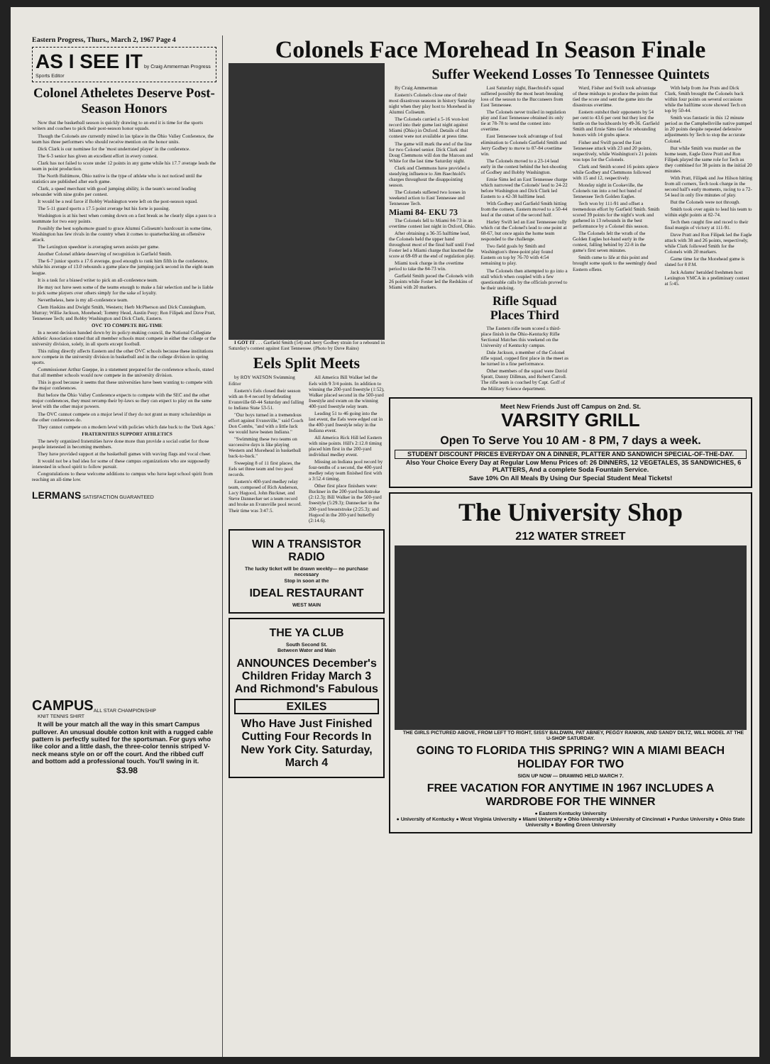Eastern Progress, Thurs., March 2, 1967 Page 4
AS I SEE IT by Craig Ammerman Progress Sports Editor
Colonel Atheletes Deserve Post-Season Honors
Now that the basketball season is quickly drawing to an end it is time for the sports writers and coaches to pick their post-season honor squads.
Though the Colonels are currently mired in las tplace in the Ohio Valley Conference, the team has three performers who should receive mention on the honor units.
Dick Clark is our nominee for the 'most underrated player' in the conference.
The 6-3 senior has given an excellent effort in every contest.
Clark has not failed to score under 12 points in any game while his 17.7 average leads the team in point production.
The North Baltimore, Ohio native is the type of athlete who is not noticed until the statistics are published after each game.
Clark, a speed merchant with good jumping ability, is the team's second leading rebounder with nine grabs per contest.
It would be a real farce if Bobby Washington were left on the post-season squad.
The 5-11 guard sports a 17.5 point average but his forte is passing.
Washington is at his best when coming down on a fast break as he clearly slips a pass to a teammate for two easy points.
Possibly the best sophomore guard to grace Alumni Coliseum's hardcourt in some time, Washington has few rivals in the country when it comes to quarterbacking an offensive attack.
The Lexington speedster is averaging seven assists per game.
Another Colonel athlete deserving of recognition is Garfield Smith.
The 6-7 junior sports a 17.6 average, good enough to rank him fifth in the conference, while his average of 13.0 rebounds a game place the jumping-jack second in the eight-team league.
It is a task for a biased writer to pick an all-conference team.
He may not have seen some of the teams enough to make a fair selection and he is liable to pick some players over others simply for the sake of loyalty.
Nevertheless, here is my all-conference team.
Clem Haskins and Dwight Smith, Western; Herb McPherson and Dick Cunningham, Murray; Willie Jackson, Morehead; Tommy Head, Austin Peay; Ron Filipek and Dave Pratt, Tennessee Tech; and Bobby Washington and Dick Clark, Eastern.
OVC TO COMPETE BIG-TIME
In a recent decision handed down by its policy-making council, the National Collegiate Athletic Association stated that all member schools must compete in either the college or the university division, solely, in all sports except football.
This ruling directly affects Eastern and the other OVC schools because these institutions now compete in the university division in basketball and in the college division in spring sports.
Commissioner Arthur Gueppe, in a statement prepared for the conference schools, stated that all member schools would now compete in the university division.
This is good because it seems that these universities have been wanting to compete with the major conferences.
But before the Ohio Valley Conference expects to compete with the SEC and the other major conferences, they must revamp their by-laws so they can expect to play on the same level with the other major powers.
The OVC cannot compete on a major level if they do not grant as many scholarships as the other conferences do.
They cannot compete on a modern level with policies which date back to the 'Dark Ages.'
FRATERNITIES SUPPORT ATHLETICS
The newly organized fraternities have done more than provide a social outlet for those people interested in becoming members.
They have provided support at the basketball games with waving flags and vocal cheer.
It would not be a bad idea for some of these campus organizations who are supposedly interested in school spirit to follow pursuit.
Congratulations to these welcome additions to campus who have kept school spirit from reaching an all-time low.
LERMANS SATISFACTION GUARANTEED
CAMPUS ALL STAR CHAMPIONSHIP
KNIT TENNIS SHIRT
It will be your match all the way in this smart Campus pullover. An unusual double cotton knit with a rugged cable pattern is perfectly suited for the sportsman. For guys who like color and a little dash, the three-color tennis striped V-neck means style on or off the court. And the ribbed cuff and bottom add a professional touch. You'll swing in it.
$3.98
Colonels Face Morehead In Season Finale
I GOT IT . . . Garfield Smith (54) and Jerry Godbey strain for a rebound in Saturday's contest against East Tennessee. (Photo by Dave Rains)
Eels Split Meets
by ROY WATSON Swimming Editor
Eastern's Eels closed their season with an 8-4 record by defeating Evansville 60-44 Saturday and falling to Indiana State 53-51.
"Our boys turned in a tremendous effort against Evansville," said Coach Don Combs, "and with a little luck we would have beaten Indiana."
"Swimming these two teams on successive days is like playing Western and Morehead in basketball back-to-back."
Sweeping 8 of 11 first places, the Eels set three team and two pool records.
Eastern's 400-yard medley relay team, composed of Rich Anderson, Lacy Hagood, John Buckner, and Steve Dannecker set a team record and broke an Evansville pool record. Their time was 3:47.5.
All America Bill Walker led the Eels with 9 3/4 points. In addition to winning the 200-yard freestyle (1:52), Walker placed second in the 500-yard freestyle and swam on the winning 400-yard freestyle relay team.
Leading 51 to 46 going into the last event, the Eels were edged out in the 400-yard freestyle relay in the Indiana event.
All America Rick Hill led Eastern with nine points. Hill's 2:12.8 timing placed him first in the 200-yard individual medley event.
Missing an Indiana pool record by four-tenths of a second, the 400-yard medley relay team finished first with a 3:52.4 timing.
Other first place finishers were: Buckner in the 200-yard backstroke (2:12.3); Bill Walker in the 500-yard freestyle (5:29.3); Dannecker in the 200-yard breaststroke (2:25.3); and Hagood in the 200-yard butterfly (2:14.6).
WIN A TRANSISTOR RADIO
The lucky ticket will be drawn weekly— no purchase necessary
Stop in soon at the
IDEAL RESTAURANT
WEST MAIN
THE YA CLUB
South Second St.
Between Water and Main
ANNOUNCES December's Children Friday March 3 And Richmond's Fabulous
EXILES
Who Have Just Finished Cutting Four Records In New York City. Saturday, March 4
Suffer Weekend Losses To Tennessee Quintets
By Craig Ammerman
Eastern's Colonels close one of their most disastrous seasons in history Saturday night when they play host to Morehead in Alumni Coliseum.
The Colonels carried a 5-16 won-lost record into their game last night against Miami (Ohio) in Oxford. Details of that contest were not available at press time.
The game will mark the end of the line for two Colonel senior. Dick Clark and Doug Clemmons will don the Maroon and White for the last time Saturday night.
Clark and Clemmons have provided a steadying influence to Jim Baechtold's charges throughout the disappointing season.
The Colonels suffered two losses in weekend action to East Tennessee and Tennessee Tech.
Miami 84- EKU 73
The Colonels fell to Miami 84-73 in an overtime contest last night in Oxford, Ohio.
After obtaining a 36-35 halftime lead, the Colonels held the upper hand throughout most of the final half until Fred Foster led a Miami charge that knotted the score at 69-69 at the end of regulation play.
Miami took charge in the overtime period to take the 84-73 win.
Garfield Smith paced the Colonels with 26 points while Foster led the Redskins of Miami with 20 markers.
Last Saturday night, Baechtold's squad suffered possibly the most heart-breaking loss of the season to the Buccaneers from East Tennessee.
The Colonels never trailed in regulation play and East Tennessee obtained its only tie at 78-78 to send the contest into overtime.
East Tennessee took advantage of foul elimination to Colonels Garfield Smith and Jerry Godbey to move to 87-84 overtime win.
The Colonels moved to a 23-14 lead early in the contest behind the hot-shooting of Godbey and Bobby Washington.
Ernie Sims led an East Tennessee charge which narrowed the Colonels' lead to 24-22 before Washington and Dick Clark led Eastern to a 42-38 halftime lead.
With Godbey and Garfield Smith hitting from the corners, Eastern moved to a 50-44 lead at the outset of the second half.
Harley Swift led an East Tennessee rally which cut the Colonel's lead to one point at 68-67, but once again the home team responded to the challenge.
Two field goals by Smith and Washington's three-point play found Eastern on top by 76-70 with 4:54 remaining to play.
The Colonels then attempted to go into a stall which when coupled with a few questionable calls by the officials proved to be their undoing.
Rifle Squad Places Third
The Eastern rifle team scored a third-place finish in the Ohio-Kentucky Rifle Sectional Matches this weekend on the University of Kentucky campus.
Dale Jackson, a member of the Colonel rifle squad, copped first place in the meet as he turned in a fine performance.
Other members of the squad were David Spratt, Danny Dillman, and Robert Carroll. The rifle team is coached by Capt. Goff of the Military Science department.
Ward, Fisher and Swift took advantage of these mishaps to produce the points that tied the score and sent the game into the disastrous overtime.
Eastern outshot their opponents by 54 per cent to 43.6 per cent but they lost the battle on the backboards by 49-36. Garfield Smith and Ernie Sims tied for rebounding honors with 14 grabs apiece.
Fisher and Swift paced the East Tennessee attack with 23 and 20 points, respectively, while Washington's 21 points was tops for the Colonels.
Clark and Smith scored 16 points apiece while Godbey and Clemmons followed with 15 and 12, respectively.
Monday night in Cookeville, the Colonels ran into a red hot band of Tennessee Tech Golden Eagles.
Tech won by 111-91 and offset a tremendous effort by Garfield Smith. Smith scored 39 points for the night's work and gathered in 13 rebounds in the best performance by a Colonel this season.
The Colonels felt the wrath of the Golden Eagles hot-hand early in the contest, falling behind by 22-8 in the game's first seven minutes.
Smith came to life at this point and brought some spark to the seemingly dead Eastern offens.
With help from Joe Prats and Dick Clark, Smith brought the Colonels back within four points on several occasions while the halftime score showed Tech on top by 50-44.
Smith was fantastic in this 12 minute period as the Campbellsville native pumped in 20 points despite repeated defensive adjustments by Tech to stop the accurate Colonel.
But while Smith was murder on the home team, Eagle Dave Pratt and Ron Filipek played the same role for Tech as they combined for 38 points in the initial 20 minutes.
With Pratt, Filipek and Joe Hilson hitting from all corners, Tech took charge in the second half's early moments, racing to a 72-54 lead in only five minutes of play.
But the Colonels were not through.
Smith took over again to lead his team to within eight points at 82-74.
Tech then caught fire and raced to their final margin of victory at 111-91.
Dave Pratt and Ron Filipek led the Eagle attack with 38 and 26 points, respectively, while Clark followed Smith for the Colonels with 20 markers.
Game time for the Morehead game is slated for 8 P.M.
Jack Adams' heralded freshmen host Lexington YMCA in a preliminary contest at 5:45.
Meet New Friends Just off Campus on 2nd. St.
VARSITY GRILL
Open To Serve You 10 AM - 8 PM, 7 days a week.
STUDENT DISCOUNT PRICES EVERYDAY ON A DINNER, PLATTER AND SANDWICH SPECIAL-OF-THE-DAY.
Also Your Choice Every Day at Regular Low Menu Prices of: 26 DINNERS, 12 VEGETALES, 35 SANDWICHES, 6 PLATTERS, And a complete Soda Fountain Service.
Save 10% On All Meals By Using Our Special Student Meal Tickets!
The University Shop
212 WATER STREET
THE GIRLS PICTURED ABOVE, FROM LEFT TO RIGHT, SISSY BALDWIN, PAT ABNEY, PEGGY RANKIN, AND SANDY DILTZ, WILL MODEL AT THE U-SHOP SATURDAY.
GOING TO FLORIDA THIS SPRING? WIN A MIAMI BEACH HOLIDAY FOR TWO
SIGN UP NOW — DRAWING HELD MARCH 7.
FREE VACATION FOR ANYTIME IN 1967 INCLUDES A WARDROBE FOR THE WINNER
● Eastern Kentucky University
● University of Kentucky ● West Virginia University ● Miami University ● Ohio University ● University of Cincinnati ● Purdue University ● Ohio State University ● Bowling Green University